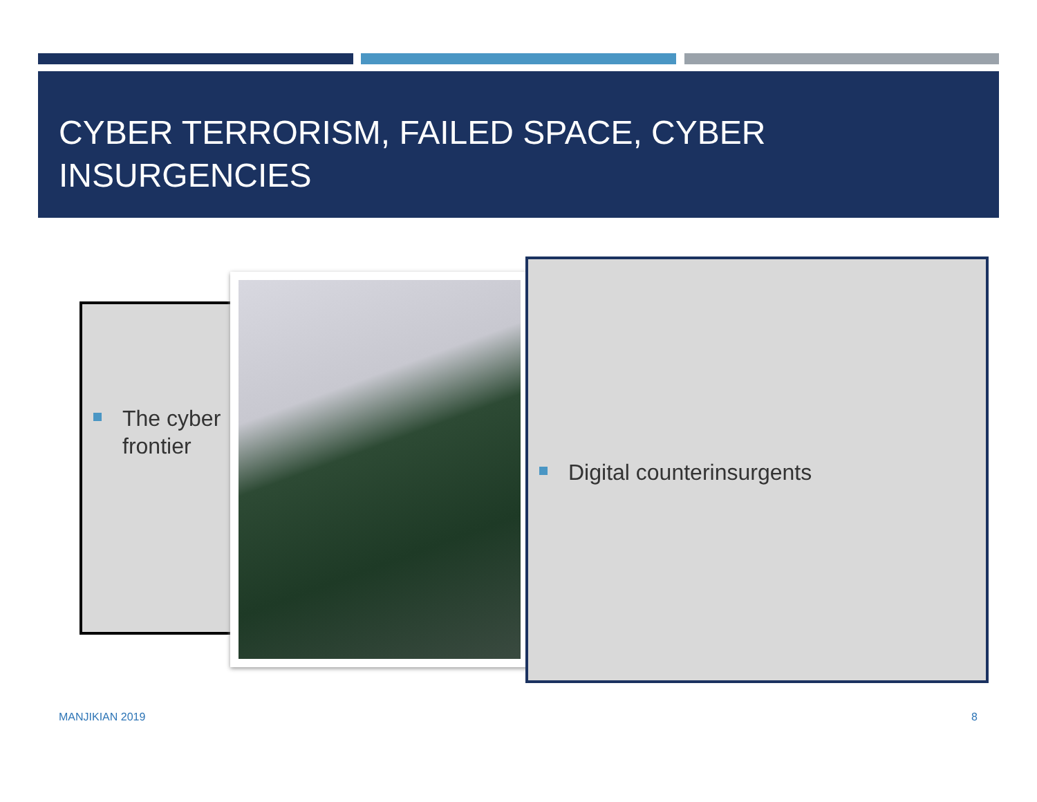CYBER TERRORISM, FAILED SPACE, CYBER INSURGENCIES
The cyber frontier
Digital counterinsurgents
MANJIKIAN 2019 8